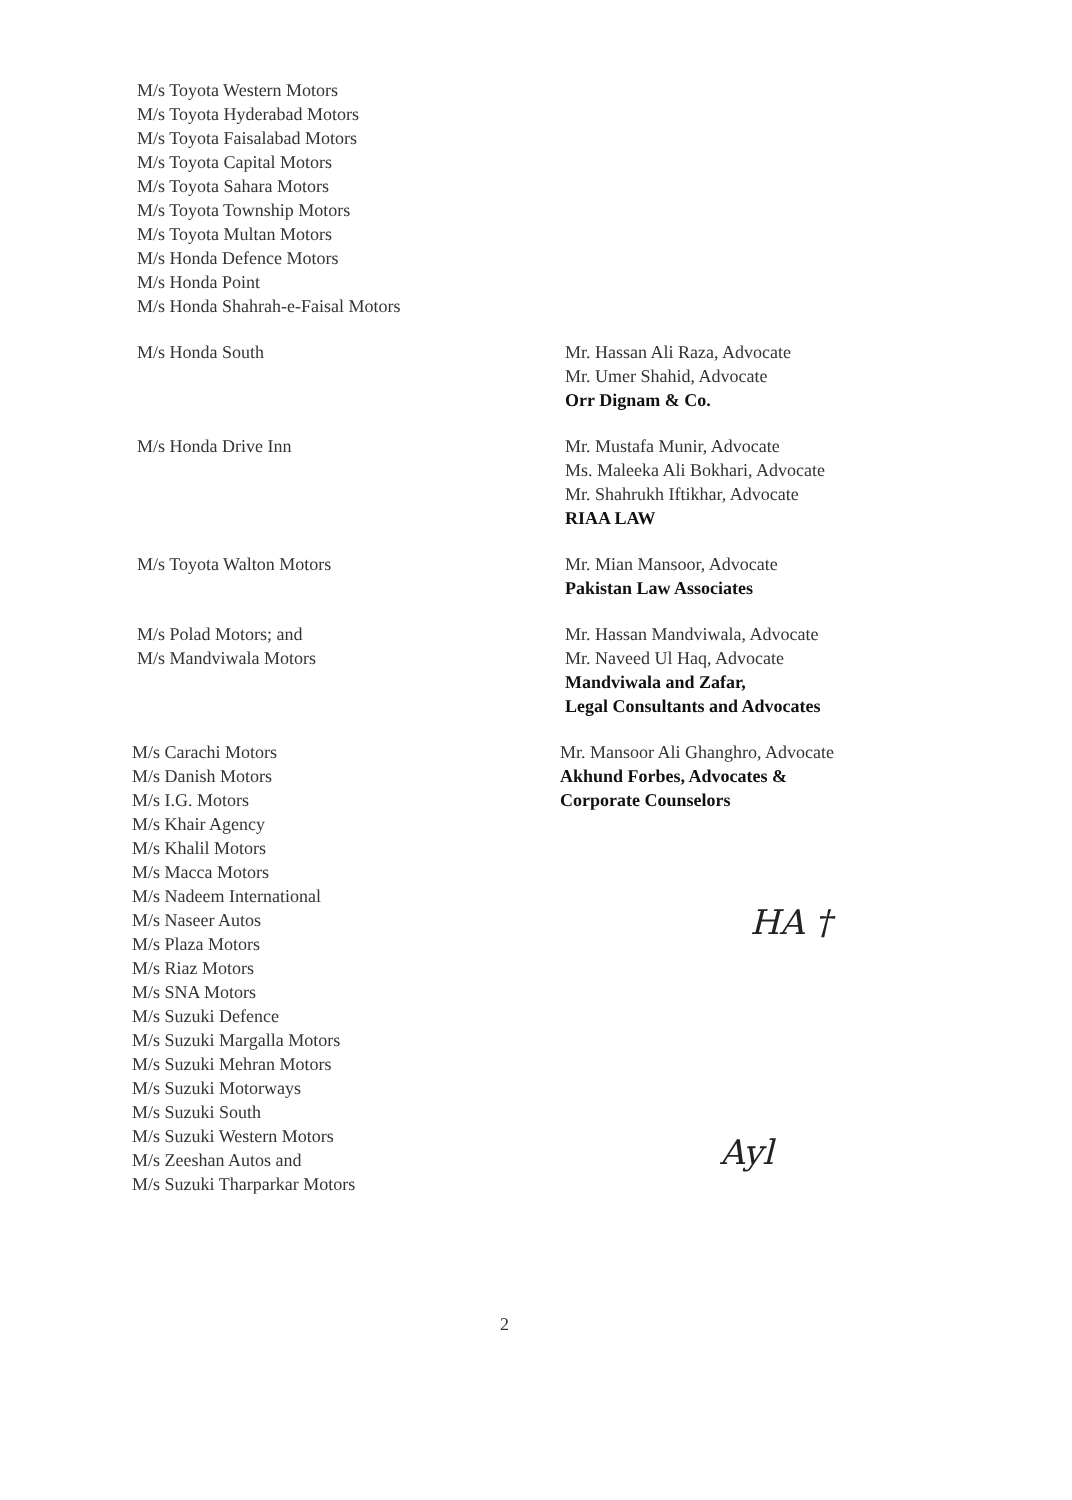M/s Toyota Western Motors
M/s Toyota Hyderabad Motors
M/s Toyota Faisalabad Motors
M/s Toyota Capital Motors
M/s Toyota Sahara Motors
M/s Toyota Township Motors
M/s Toyota Multan Motors
M/s Honda Defence Motors
M/s Honda Point
M/s Honda Shahrah-e-Faisal Motors
M/s Honda South Mr. Hassan Ali Raza, Advocate
Mr. Umer Shahid, Advocate
Orr Dignam & Co.
M/s Honda Drive Inn Mr. Mustafa Munir, Advocate
Ms. Maleeka Ali Bokhari, Advocate
Mr. Shahrukh Iftikhar, Advocate
RIAA LAW
M/s Toyota Walton Motors Mr. Mian Mansoor, Advocate
Pakistan Law Associates
M/s Polad Motors; and
M/s Mandviwala Motors
Mr. Hassan Mandviwala, Advocate
Mr. Naveed Ul Haq, Advocate
Mandviwala and Zafar,
Legal Consultants and Advocates
M/s Carachi Motors
M/s Danish Motors
M/s I.G. Motors
M/s Khair Agency
M/s Khalil Motors
M/s Macca Motors
M/s Nadeem International
M/s Naseer Autos
M/s Plaza Motors
M/s Riaz Motors
M/s SNA Motors
M/s Suzuki Defence
M/s Suzuki Margalla Motors
M/s Suzuki Mehran Motors
M/s Suzuki Motorways
M/s Suzuki South
M/s Suzuki Western Motors
M/s Zeeshan Autos and
M/s Suzuki Tharparkar Motors
Mr. Mansoor Ali Ghanghro, Advocate
Akhund Forbes, Advocates &
Corporate Counselors
HA †
Ayl
2